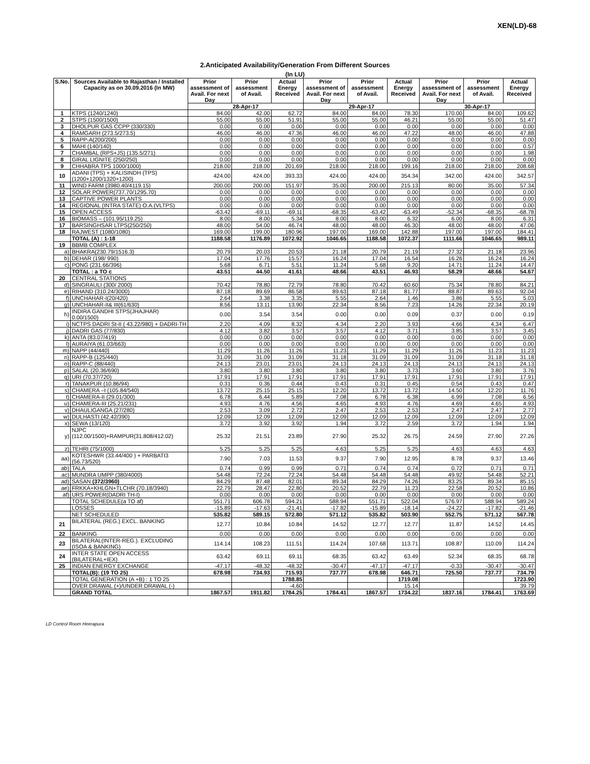XEN(LD)-68
2.Anticipated Availability/Generation From Different Sources
(In LU)
| S.No. | Sources Available to Rajasthan / Installed Capacity as on 30.09.2016 (In MW) | Prior assessment of Avail. For next Day | Prior assessment of Avail. | Actual Energy Received | Prior assessment of Avail. For next Day | Prior assessment of Avail. | Actual Energy Received | Prior assessment of Avail. For next Day | Prior assessment of Avail. | Actual Energy Received |
| --- | --- | --- | --- | --- | --- | --- | --- | --- | --- | --- |
| | | 28-Apr-17 | | | 29-Apr-17 | | | 30-Apr-17 | | |
| 1 | KTPS (1240/1240) | 84.00 | 42.00 | 62.72 | 84.00 | 84.00 | 78.30 | 170.00 | 84.00 | 109.62 |
| 2 | STPS (1500/1500) | 55.00 | 55.00 | 51.91 | 55.00 | 55.00 | 46.21 | 55.00 | 55.00 | 51.47 |
| 3 | DHOLPUR GAS CCPP (330/330) | 0.00 | 0.00 | 0.00 | 0.00 | 0.00 | 0.00 | 0.00 | 0.00 | 0.00 |
| 4 | RAMGARH (273.5/273.5) | 46.00 | 46.00 | 47.36 | 46.00 | 46.00 | 47.22 | 48.00 | 46.00 | 47.88 |
| 5 | RAPP-A(200/200) | 0.00 | 0.00 | 0.00 | 0.00 | 0.00 | 0.00 | 0.00 | 0.00 | 0.00 |
| 6 | MAHI (140/140) | 0.00 | 0.00 | 0.00 | 0.00 | 0.00 | 0.00 | 0.00 | 0.00 | 0.57 |
| 7 | CHAMBAL (RPS+JS) (135.5/271) | 0.00 | 0.00 | 0.00 | 0.00 | 0.00 | 0.00 | 0.00 | 0.00 | 1.98 |
| 8 | GIRAL LIGNITE (250/250) | 0.00 | 0.00 | 0.00 | 0.00 | 0.00 | 0.00 | 0.00 | 0.00 | 0.00 |
| 9 | CHHABRA TPS 1000/1000) | 218.00 | 218.00 | 201.69 | 218.00 | 218.00 | 199.16 | 218.00 | 218.00 | 208.68 |
| 10 | ADANI (TPS) + KALISINDH (TPS) (1200+1200/1320+1200) | 424.00 | 424.00 | 393.33 | 424.00 | 424.00 | 354.34 | 342.00 | 424.00 | 342.57 |
| 11 | WIND FARM (3980.40/4119.15) | 200.00 | 200.00 | 151.97 | 35.00 | 200.00 | 215.13 | 80.00 | 35.00 | 57.34 |
| 12 | SOLAR POWER(737.70/1295.70) | 0.00 | 0.00 | 0.00 | 0.00 | 0.00 | 0.00 | 0.00 | 0.00 | 0.00 |
| 13 | CAPTIVE POWER PLANTS | 0.00 | 0.00 | 0.00 | 0.00 | 0.00 | 0.00 | 0.00 | 0.00 | 0.00 |
| 14 | REGIONAL (INTRA STATE) O.A.(VLTPS) | 0.00 | 0.00 | 0.00 | 0.00 | 0.00 | 0.00 | 0.00 | 0.00 | 0.00 |
| 15 | OPEN ACCESS | -63.42 | -69.11 | -69.11 | -68.35 | -63.42 | -63.49 | -52.34 | -68.35 | -68.78 |
| 16 | BIOMASS – (101.95/119.25) | 8.00 | 8.00 | 5.34 | 8.00 | 8.00 | 6.32 | 6.00 | 8.00 | 6.31 |
| 17 | BARSINGHSAR LTPS(250/250) | 48.00 | 54.00 | 46.74 | 48.00 | 48.00 | 46.30 | 48.00 | 48.00 | 47.06 |
| 18 | RAJWEST (1080/1080) | 169.00 | 199.00 | 180.96 | 197.00 | 169.00 | 142.88 | 197.00 | 197.00 | 184.41 |
| | TOTAL (A) : 1-18 | 1188.58 | 1176.89 | 1072.92 | 1046.65 | 1188.58 | 1072.37 | 1111.66 | 1046.65 | 989.11 |
| 19 | BBMB COMPLEX | | | | | | | | | |
| a) | BHAKRA(230.79/1516.3) | 20.79 | 20.03 | 20.53 | 21.18 | 20.79 | 21.19 | 27.32 | 21.18 | 23.96 |
| b) | DEHAR (198/ 990) | 17.04 | 17.76 | 15.57 | 16.24 | 17.04 | 16.54 | 16.26 | 16.24 | 16.24 |
| c) | PONG (231.66/396) | 5.68 | 6.71 | 5.51 | 11.24 | 5.68 | 9.20 | 14.71 | 11.24 | 14.47 |
| | TOTAL : a TO c | 43.51 | 44.50 | 41.61 | 48.66 | 43.51 | 46.93 | 58.29 | 48.66 | 54.67 |
| 20 | CENTRAL STATIONS | | | | | | | | | |
| d) | SINGRAULI (300/ 2000) | 70.42 | 78.80 | 72.79 | 78.80 | 70.42 | 60.60 | 75.34 | 78.80 | 84.21 |
| e) | RIHAND (310.24/3000) | 87.18 | 89.69 | 86.58 | 89.63 | 87.18 | 81.77 | 88.87 | 89.63 | 92.04 |
| f) | UNCHAHAR-I(20/420) | 2.64 | 3.38 | 3.35 | 5.55 | 2.64 | 1.46 | 3.86 | 5.55 | 5.03 |
| g) | UNCHAHAR-II& III(61/630) | 8.56 | 13.11 | 13.90 | 22.34 | 8.56 | 7.23 | 14.26 | 22.34 | 20.19 |
| h) | INDIRA GANDHI STPS(JHAJHAR) 0.00/1500) | 0.00 | 3.54 | 3.54 | 0.00 | 0.00 | 0.09 | 0.37 | 0.00 | 0.19 |
| i) | NCTPS DADRI St-II ( 43.22/980) + DADRI-TH | 2.20 | 4.09 | 8.32 | 4.34 | 2.20 | 3.93 | 4.66 | 4.34 | 6.47 |
| j) | DADRI GAS (77/830) | 4.12 | 3.82 | 3.57 | 3.57 | 4.12 | 3.71 | 3.85 | 3.57 | 3.45 |
| k) | ANTA (83.07/419) | 0.00 | 0.00 | 0.00 | 0.00 | 0.00 | 0.00 | 0.00 | 0.00 | 0.00 |
| l) | AURAIYA (61.03/663) | 0.00 | 0.00 | 0.00 | 0.00 | 0.00 | 0.00 | 0.00 | 0.00 | 0.00 |
| m) | NAPP (44/440) | 11.29 | 11.26 | 11.26 | 11.23 | 11.29 | 11.29 | 11.26 | 11.23 | 11.23 |
| n) | RAPP-B (125/440) | 31.09 | 31.09 | 31.09 | 31.18 | 31.09 | 31.09 | 31.09 | 31.18 | 31.18 |
| o) | RAPP-C (88/440) | 24.13 | 23.01 | 23.01 | 24.13 | 24.13 | 24.13 | 24.13 | 24.13 | 24.13 |
| p) | SALAL (20.36/690) | 3.80 | 3.80 | 3.80 | 3.80 | 3.80 | 3.73 | 3.60 | 3.80 | 3.76 |
| q) | URI (70.37/720) | 17.91 | 17.91 | 17.91 | 17.91 | 17.91 | 17.91 | 17.91 | 17.91 | 17.91 |
| r) | TANAKPUR (10.86/94) | 0.31 | 0.36 | 0.44 | 0.43 | 0.31 | 0.45 | 0.54 | 0.43 | 0.47 |
| s) | CHAMERA –I (105.84/540) | 13.72 | 25.15 | 25.15 | 12.20 | 13.72 | 13.72 | 14.50 | 12.20 | 11.76 |
| t) | CHAMERA-II (29.01/300) | 6.78 | 6.44 | 5.89 | 7.08 | 6.78 | 6.38 | 6.99 | 7.08 | 6.56 |
| u) | CHAMERA-III (25.21/231) | 4.93 | 4.76 | 4.56 | 4.65 | 4.93 | 4.76 | 4.69 | 4.65 | 4.93 |
| v) | DHAULIGANGA (27/280) | 2.53 | 3.09 | 2.72 | 2.47 | 2.53 | 2.53 | 2.47 | 2.47 | 2.77 |
| w) | DULHASTI (42.42/390) | 12.09 | 12.09 | 12.09 | 12.09 | 12.09 | 12.09 | 12.09 | 12.09 | 12.09 |
| x) | SEWA (13/120) | 3.72 | 3.92 | 3.92 | 1.94 | 3.72 | 2.59 | 3.72 | 1.94 | 1.94 |
| y) | NJPC (112.00/1500)+RAMPUR(31.808/412.02) | 25.32 | 21.51 | 23.89 | 27.90 | 25.32 | 26.75 | 24.59 | 27.90 | 27.26 |
| z) | TEHRI (75/1000) | 5.25 | 5.25 | 5.25 | 4.63 | 5.25 | 5.25 | 4.63 | 4.63 | 4.63 |
| aa) | KOTESHWR (33.44/400 ) + PARBATI3 (56.73/520) | 7.90 | 7.03 | 11.53 | 9.37 | 7.90 | 12.95 | 8.78 | 9.37 | 13.46 |
| ab) | TALA | 0.74 | 0.99 | 0.99 | 0.71 | 0.74 | 0.74 | 0.72 | 0.71 | 0.71 |
| ac) | MUNDRA UMPP (380/4000) | 54.48 | 72.24 | 72.24 | 54.48 | 54.48 | 54.48 | 49.92 | 54.48 | 52.21 |
| ad) | SASAN (372/3960) | 84.29 | 87.48 | 82.01 | 89.34 | 84.29 | 74.26 | 83.25 | 89.34 | 85.15 |
| ae) | FRKKA+KHLGN+TLCHR (70.18/3940) | 22.79 | 28.47 | 22.80 | 20.52 | 22.79 | 11.23 | 22.58 | 20.52 | 10.86 |
| af) | URS POWER(DADRI TH-I) | 0.00 | 0.00 | 0.00 | 0.00 | 0.00 | 0.00 | 0.00 | 0.00 | 0.00 |
| | TOTAL SCHEDULE(a TO af) | 551.71 | 606.78 | 594.21 | 588.94 | 551.71 | 522.04 | 576.97 | 588.94 | 589.24 |
| | LOSSES | -15.89 | -17.63 | -21.41 | -17.82 | -15.89 | -18.14 | -24.22 | -17.82 | -21.46 |
| | NET SCHEDULED | 535.82 | 589.15 | 572.80 | 571.12 | 535.82 | 503.90 | 552.75 | 571.12 | 567.78 |
| 21 | BILATERAL (REG.) EXCL. BANKING | 12.77 | 10.84 | 10.84 | 14.52 | 12.77 | 12.77 | 11.87 | 14.52 | 14.45 |
| 22 | BANKING | 0.00 | 0.00 | 0.00 | 0.00 | 0.00 | 0.00 | 0.00 | 0.00 | 0.00 |
| 23 | BILATERAL(INTER-REG.). EXCLUDING (ISOA & BANKING) | 114.14 | 108.23 | 111.51 | 114.24 | 107.68 | 113.71 | 108.87 | 110.09 | 114.24 |
| 24 | INTER STATE OPEN ACCESS (BILATERAL+IEX) | 63.42 | 69.11 | 69.11 | 68.35 | 63.42 | 63.49 | 52.34 | 68.35 | 68.78 |
| 25 | INDIAN ENERGY EXCHANGE | -47.17 | -48.32 | -48.32 | -30.47 | -47.17 | -47.17 | -0.33 | -30.47 | -30.47 |
| | TOTAL(B): (19 TO 25) | 678.98 | 734.93 | 715.93 | 737.77 | 678.98 | 646.71 | 725.50 | 737.77 | 734.79 |
| | TOTAL GENERATION (A +B) : 1 TO 25 | | | 1788.85 | | | 1719.08 | | | 1723.90 |
| | OVER DRAWAL (+)/UNDER DRAWAL (-) | | | -4.60 | | | 15.14 | | | 39.79 |
| | GRAND TOTAL | 1867.57 | 1911.82 | 1784.25 | 1784.41 | 1867.57 | 1734.22 | 1837.16 | 1784.41 | 1763.69 |
LD Control Room Heerapura